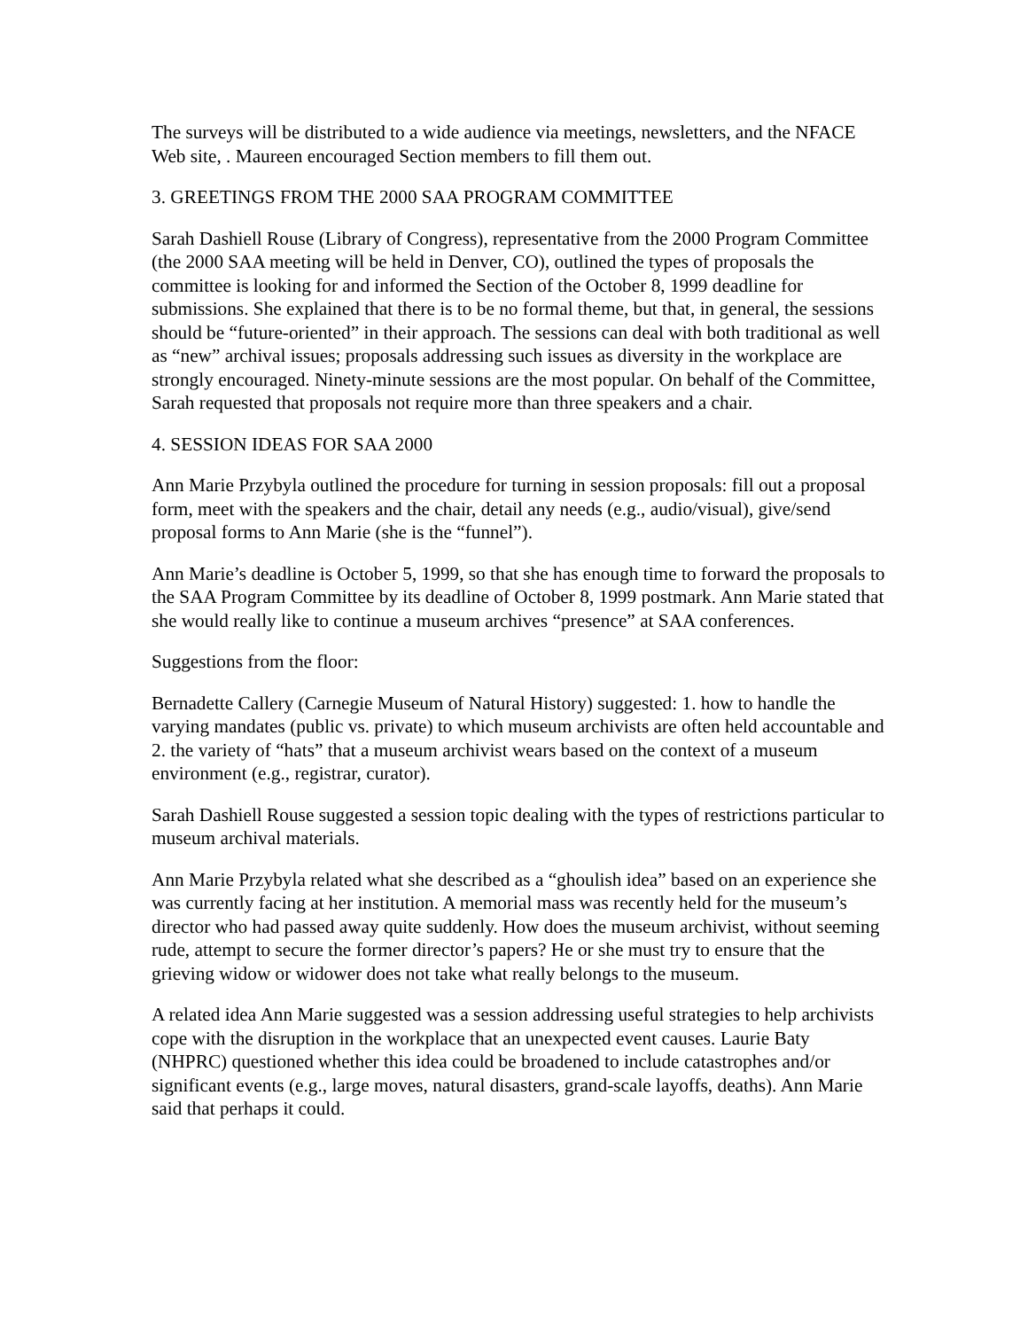The surveys will be distributed to a wide audience via meetings, newsletters, and the NFACE Web site, . Maureen encouraged Section members to fill them out.
3. GREETINGS FROM THE 2000 SAA PROGRAM COMMITTEE
Sarah Dashiell Rouse (Library of Congress), representative from the 2000 Program Committee (the 2000 SAA meeting will be held in Denver, CO), outlined the types of proposals the committee is looking for and informed the Section of the October 8, 1999 deadline for submissions. She explained that there is to be no formal theme, but that, in general, the sessions should be “future-oriented” in their approach. The sessions can deal with both traditional as well as “new” archival issues; proposals addressing such issues as diversity in the workplace are strongly encouraged. Ninety-minute sessions are the most popular. On behalf of the Committee, Sarah requested that proposals not require more than three speakers and a chair.
4. SESSION IDEAS FOR SAA 2000
Ann Marie Przybyla outlined the procedure for turning in session proposals: fill out a proposal form, meet with the speakers and the chair, detail any needs (e.g., audio/visual), give/send proposal forms to Ann Marie (she is the “funnel”).
Ann Marie’s deadline is October 5, 1999, so that she has enough time to forward the proposals to the SAA Program Committee by its deadline of October 8, 1999 postmark. Ann Marie stated that she would really like to continue a museum archives “presence” at SAA conferences.
Suggestions from the floor:
Bernadette Callery (Carnegie Museum of Natural History) suggested: 1. how to handle the varying mandates (public vs. private) to which museum archivists are often held accountable and 2. the variety of “hats” that a museum archivist wears based on the context of a museum environment (e.g., registrar, curator).
Sarah Dashiell Rouse suggested a session topic dealing with the types of restrictions particular to museum archival materials.
Ann Marie Przybyla related what she described as a “ghoulish idea” based on an experience she was currently facing at her institution. A memorial mass was recently held for the museum’s director who had passed away quite suddenly. How does the museum archivist, without seeming rude, attempt to secure the former director’s papers? He or she must try to ensure that the grieving widow or widower does not take what really belongs to the museum.
A related idea Ann Marie suggested was a session addressing useful strategies to help archivists cope with the disruption in the workplace that an unexpected event causes. Laurie Baty (NHPRC) questioned whether this idea could be broadened to include catastrophes and/or significant events (e.g., large moves, natural disasters, grand-scale layoffs, deaths). Ann Marie said that perhaps it could.